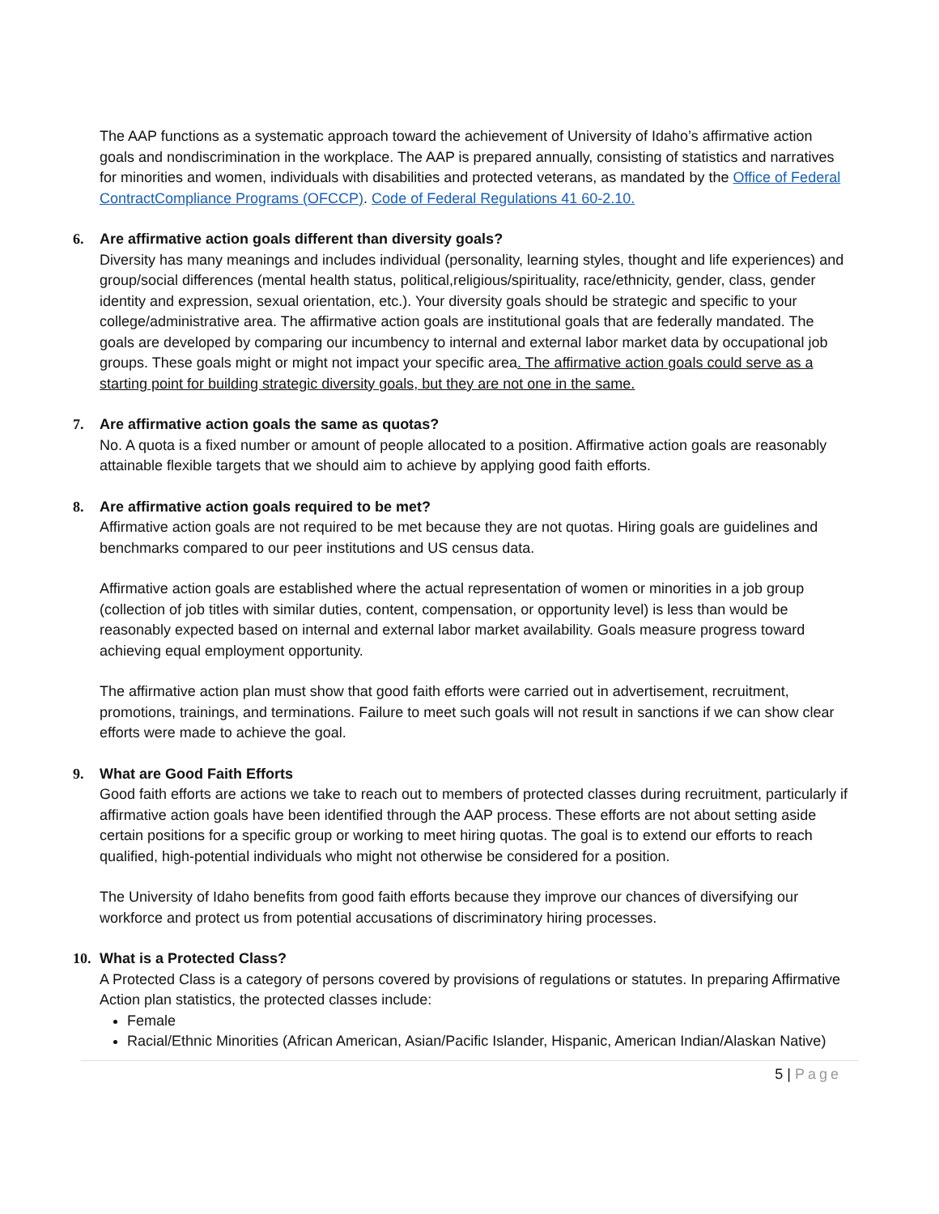The AAP functions as a systematic approach toward the achievement of University of Idaho’s affirmative action goals and nondiscrimination in the workplace. The AAP is prepared annually, consisting of statistics and narratives for minorities and women, individuals with disabilities and protected veterans, as mandated by the Office of Federal ContractCompliance Programs (OFCCP). Code of Federal Regulations 41 60-2.10.
6. Are affirmative action goals different than diversity goals?
Diversity has many meanings and includes individual (personality, learning styles, thought and life experiences) and group/social differences (mental health status, political,religious/spirituality, race/ethnicity, gender, class, gender identity and expression, sexual orientation, etc.). Your diversity goals should be strategic and specific to your college/administrative area. The affirmative action goals are institutional goals that are federally mandated. The goals are developed by comparing our incumbency to internal and external labor market data by occupational job groups. These goals might or might not impact your specific area. The affirmative action goals could serve as a starting point for building strategic diversity goals, but they are not one in the same.
7. Are affirmative action goals the same as quotas?
No. A quota is a fixed number or amount of people allocated to a position. Affirmative action goals are reasonably attainable flexible targets that we should aim to achieve by applying good faith efforts.
8. Are affirmative action goals required to be met?
Affirmative action goals are not required to be met because they are not quotas. Hiring goals are guidelines and benchmarks compared to our peer institutions and US census data.
Affirmative action goals are established where the actual representation of women or minorities in a job group (collection of job titles with similar duties, content, compensation, or opportunity level) is less than would be reasonably expected based on internal and external labor market availability. Goals measure progress toward achieving equal employment opportunity.
The affirmative action plan must show that good faith efforts were carried out in advertisement, recruitment, promotions, trainings, and terminations. Failure to meet such goals will not result in sanctions if we can show clear efforts were made to achieve the goal.
9. What are Good Faith Efforts
Good faith efforts are actions we take to reach out to members of protected classes during recruitment, particularly if affirmative action goals have been identified through the AAP process. These efforts are not about setting aside certain positions for a specific group or working to meet hiring quotas. The goal is to extend our efforts to reach qualified, high-potential individuals who might not otherwise be considered for a position.
The University of Idaho benefits from good faith efforts because they improve our chances of diversifying our workforce and protect us from potential accusations of discriminatory hiring processes.
10. What is a Protected Class?
A Protected Class is a category of persons covered by provisions of regulations or statutes. In preparing Affirmative Action plan statistics, the protected classes include:
Female
Racial/Ethnic Minorities (African American, Asian/Pacific Islander, Hispanic, American Indian/Alaskan Native)
5 | Page